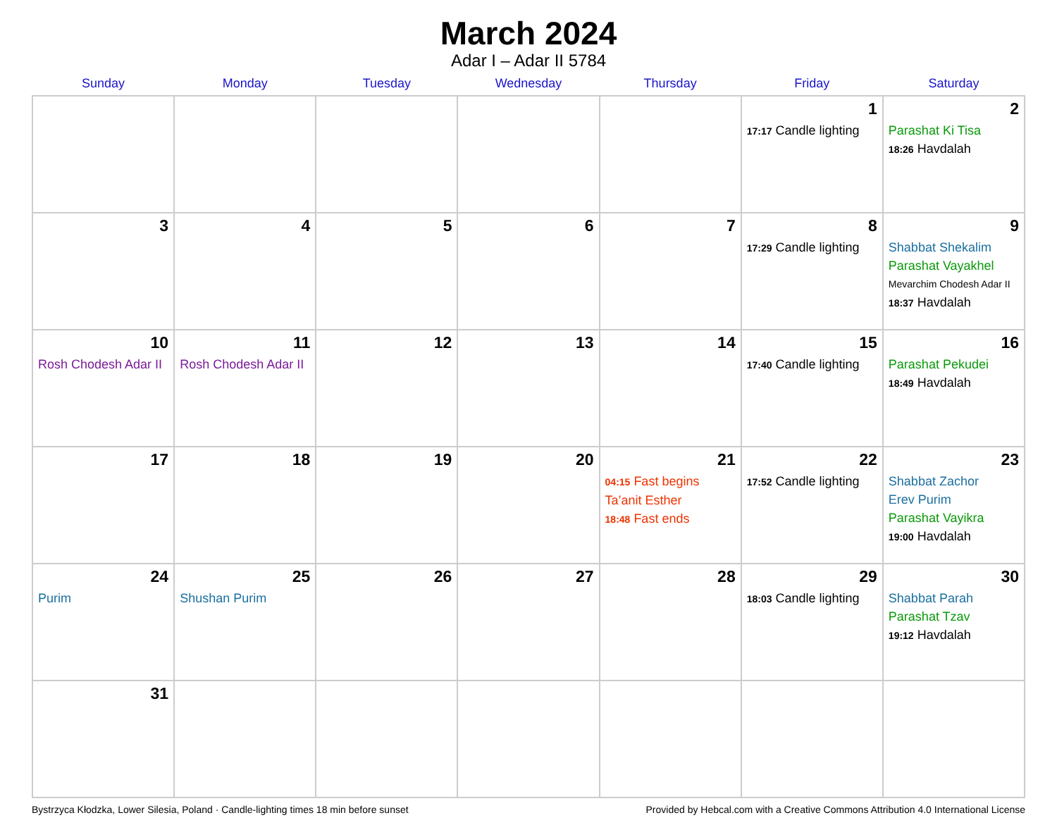March 2024
Adar I – Adar II 5784
| Sunday | Monday | Tuesday | Wednesday | Thursday | Friday | Saturday |
| --- | --- | --- | --- | --- | --- | --- |
| | | | | | 1 17:17 Candle lighting | 2 Parashat Ki Tisa 18:26 Havdalah |
| 3 | 4 | 5 | 6 | 7 | 8 17:29 Candle lighting | 9 Shabbat Shekalim Parashat Vayakhel Mevarchim Chodesh Adar II 18:37 Havdalah |
| 10 Rosh Chodesh Adar II | 11 Rosh Chodesh Adar II | 12 | 13 | 14 | 15 17:40 Candle lighting | 16 Parashat Pekudei 18:49 Havdalah |
| 17 | 18 | 19 | 20 | 21 04:15 Fast begins Ta’anit Esther 18:48 Fast ends | 22 17:52 Candle lighting | 23 Shabbat Zachor Erev Purim Parashat Vayikra 19:00 Havdalah |
| 24 Purim | 25 Shushan Purim | 26 | 27 | 28 | 29 18:03 Candle lighting | 30 Shabbat Parah Parashat Tzav 19:12 Havdalah |
| 31 | | | | | | |
Bystrzyca Kłodzka, Lower Silesia, Poland · Candle-lighting times 18 min before sunset Provided by Hebcal.com with a Creative Commons Attribution 4.0 International License